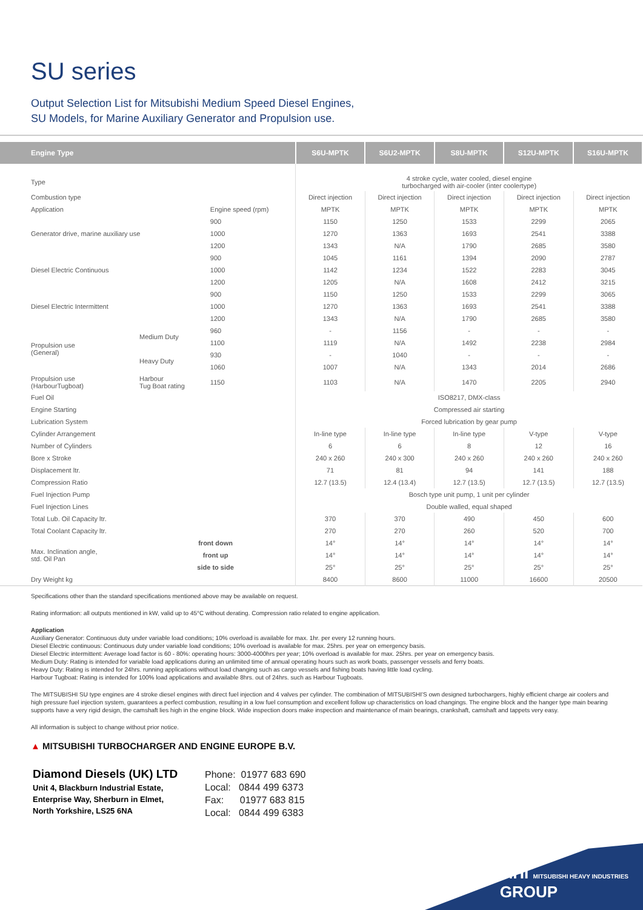SU series
Output Selection List for Mitsubishi Medium Speed Diesel Engines,
SU Models, for Marine Auxiliary Generator and Propulsion use.
| Engine Type | | | S6U-MPTK | S6U2-MPTK | S8U-MPTK | S12U-MPTK | S16U-MPTK |
| --- | --- | --- | --- | --- | --- | --- | --- |
| Type | | | 4 stroke cycle, water cooled, diesel engine turbocharged with air-cooler (inter coolertype) | | | | |
| Combustion type | | | Direct injection | Direct injection | Direct injection | Direct injection | Direct injection |
| Application | | Engine speed (rpm) | MPTK | MPTK | MPTK | MPTK | MPTK |
| Generator drive, marine auxiliary use | | 900 | 1150 | 1250 | 1533 | 2299 | 2065 |
| | | 1000 | 1270 | 1363 | 1693 | 2541 | 3388 |
| | | 1200 | 1343 | N/A | 1790 | 2685 | 3580 |
| Diesel Electric Continuous | | 900 | 1045 | 1161 | 1394 | 2090 | 2787 |
| | | 1000 | 1142 | 1234 | 1522 | 2283 | 3045 |
| | | 1200 | 1205 | N/A | 1608 | 2412 | 3215 |
| Diesel Electric Intermittent | | 900 | 1150 | 1250 | 1533 | 2299 | 3065 |
| | | 1000 | 1270 | 1363 | 1693 | 2541 | 3388 |
| | | 1200 | 1343 | N/A | 1790 | 2685 | 3580 |
| Propulsion use (General) | Medium Duty | 960 | - | 1156 | - | - | - |
| | | 1100 | 1119 | N/A | 1492 | 2238 | 2984 |
| | Heavy Duty | 930 | - | 1040 | - | - | - |
| | | 1060 | 1007 | N/A | 1343 | 2014 | 2686 |
| Propulsion use (HarbourTugboat) | Harbour Tug Boat rating | 1150 | 1103 | N/A | 1470 | 2205 | 2940 |
| Fuel Oil | | | ISO8217, DMX-class | | | | |
| Engine Starting | | | Compressed air starting | | | | |
| Lubrication System | | | Forced lubrication by gear pump | | | | |
| Cylinder Arrangement | | | In-line type | In-line type | In-line type | V-type | V-type |
| Number of Cylinders | | | 6 | 6 | 8 | 12 | 16 |
| Bore x Stroke | | | 240 x 260 | 240 x 300 | 240 x 260 | 240 x 260 | 240 x 260 |
| Displacement ltr. | | | 71 | 81 | 94 | 141 | 188 |
| Compression Ratio | | | 12.7 (13.5) | 12.4 (13.4) | 12.7 (13.5) | 12.7 (13.5) | 12.7 (13.5) |
| Fuel Injection Pump | | | Bosch type unit pump, 1 unit per cylinder | | | | |
| Fuel Injection Lines | | | Double walled, equal shaped | | | | |
| Total Lub. Oil Capacity ltr. | | | 370 | 370 | 490 | 450 | 600 |
| Total Coolant Capacity ltr. | | | 270 | 270 | 260 | 520 | 700 |
| Max. Inclination angle, std. Oil Pan | front down | | 14° | 14° | 14° | 14° | 14° |
| | front up | | 14° | 14° | 14° | 14° | 14° |
| | side to side | | 25° | 25° | 25° | 25° | 25° |
| Dry Weight kg | | | 8400 | 8600 | 11000 | 16600 | 20500 |
Specifications other than the standard specifications mentioned above may be available on request.
Rating information: all outputs mentioned in kW, valid up to 45°C without derating. Compression ratio related to engine application.
Application
Auxiliary Generator: Continuous duty under variable load conditions; 10% overload is available for max. 1hr. per every 12 running hours.
Diesel Electric continuous: Continuous duty under variable load conditions; 10% overload is available for max. 25hrs. per year on emergency basis.
Diesel Electric intermittent: Average load factor is 60 - 80%: operating hours: 3000-4000hrs per year; 10% overload is available for max. 25hrs. per year on emergency basis.
Medium Duty: Rating is intended for variable load applications during an unlimited time of annual operating hours such as work boats, passenger vessels and ferry boats.
Heavy Duty: Rating is intended for 24hrs. running applications without load changing such as cargo vessels and fishing boats having little load cycling.
Harbour Tugboat: Rating is intended for 100% load applications and available 8hrs. out of 24hrs. such as Harbour Tugboats.
The MITSUBISHI SU type engines are 4 stroke diesel engines with direct fuel injection and 4 valves per cylinder. The combination of MITSUBISHI'S own designed turbochargers, highly efficient charge air coolers and high pressure fuel injection system, guarantees a perfect combustion, resulting in a low fuel consumption and excellent follow up characteristics on load changings. The engine block and the hanger type main bearing supports have a very rigid design, the camshaft lies high in the engine block. Wide inspection doors make inspection and maintenance of main bearings, crankshaft, camshaft and tappets very easy.
All information is subject to change without prior notice.
▲ MITSUBISHI TURBOCHARGER AND ENGINE EUROPE B.V.
Diamond Diesels (UK) LTD
Unit 4, Blackburn Industrial Estate,
Enterprise Way, Sherburn in Elmet,
North Yorkshire, LS25 6NA
Phone: 01977 683 690
Local: 0844 499 6373
Fax: 01977 683 815
Local: 0844 499 6383
MHI MITSUBISHI HEAVY INDUSTRIES
GROUP